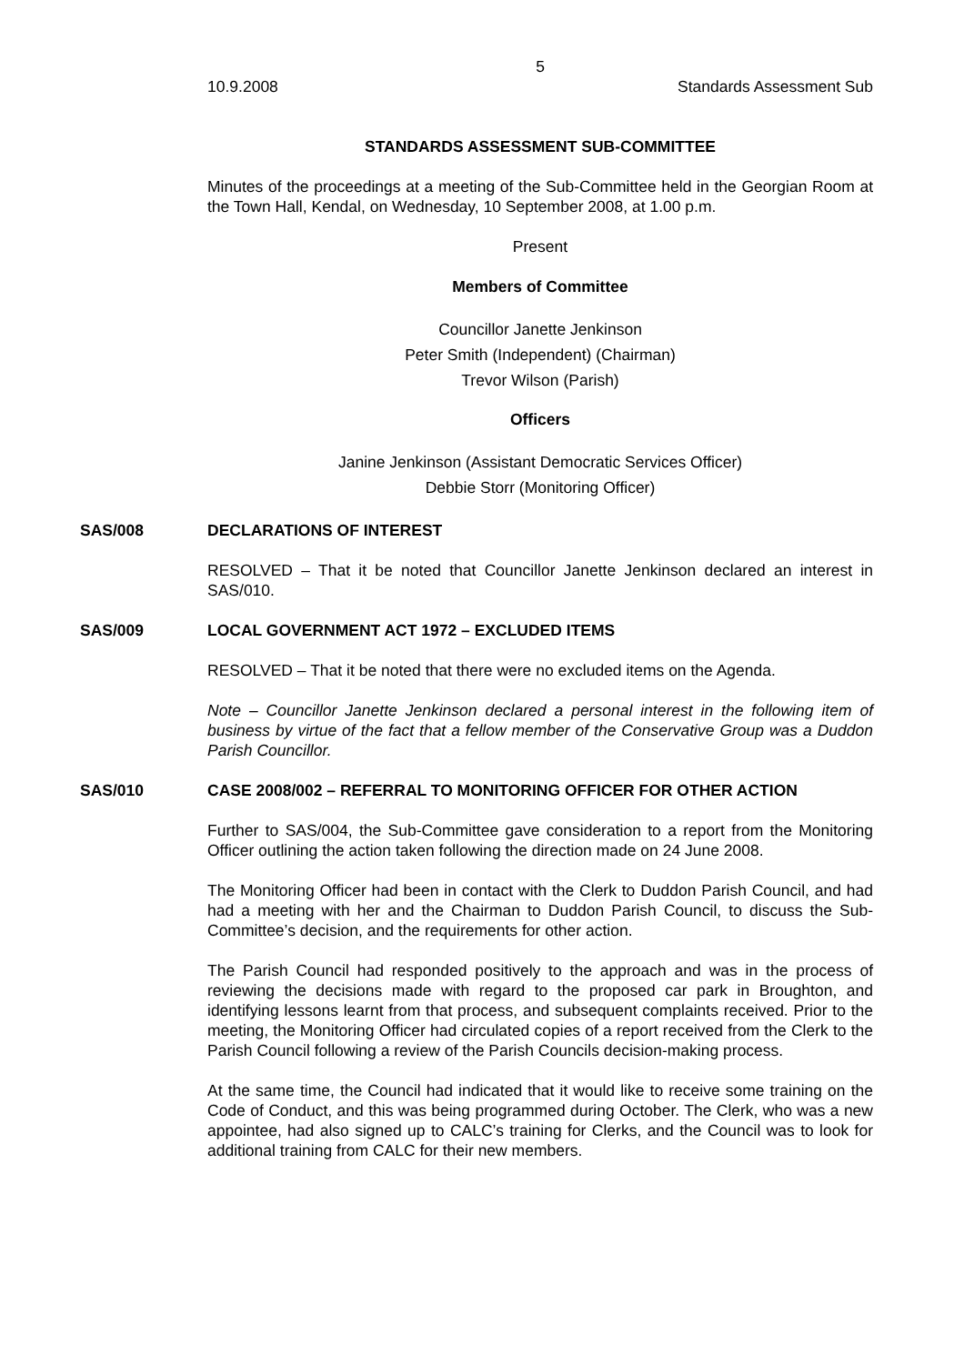5
10.9.2008 Standards Assessment Sub
STANDARDS ASSESSMENT SUB-COMMITTEE
Minutes of the proceedings at a meeting of the Sub-Committee held in the Georgian Room at the Town Hall, Kendal, on Wednesday, 10 September 2008, at 1.00 p.m.
Present
Members of Committee
Councillor Janette Jenkinson
Peter Smith (Independent) (Chairman)
Trevor Wilson (Parish)
Officers
Janine Jenkinson (Assistant Democratic Services Officer)
Debbie Storr (Monitoring Officer)
SAS/008 DECLARATIONS OF INTEREST
RESOLVED – That it be noted that Councillor Janette Jenkinson declared an interest in SAS/010.
SAS/009 LOCAL GOVERNMENT ACT 1972 – EXCLUDED ITEMS
RESOLVED – That it be noted that there were no excluded items on the Agenda.
Note – Councillor Janette Jenkinson declared a personal interest in the following item of business by virtue of the fact that a fellow member of the Conservative Group was a Duddon Parish Councillor.
SAS/010 CASE 2008/002 – REFERRAL TO MONITORING OFFICER FOR OTHER ACTION
Further to SAS/004, the Sub-Committee gave consideration to a report from the Monitoring Officer outlining the action taken following the direction made on 24 June 2008.
The Monitoring Officer had been in contact with the Clerk to Duddon Parish Council, and had had a meeting with her and the Chairman to Duddon Parish Council, to discuss the Sub-Committee’s decision, and the requirements for other action.
The Parish Council had responded positively to the approach and was in the process of reviewing the decisions made with regard to the proposed car park in Broughton, and identifying lessons learnt from that process, and subsequent complaints received. Prior to the meeting, the Monitoring Officer had circulated copies of a report received from the Clerk to the Parish Council following a review of the Parish Councils decision-making process.
At the same time, the Council had indicated that it would like to receive some training on the Code of Conduct, and this was being programmed during October. The Clerk, who was a new appointee, had also signed up to CALC’s training for Clerks, and the Council was to look for additional training from CALC for their new members.